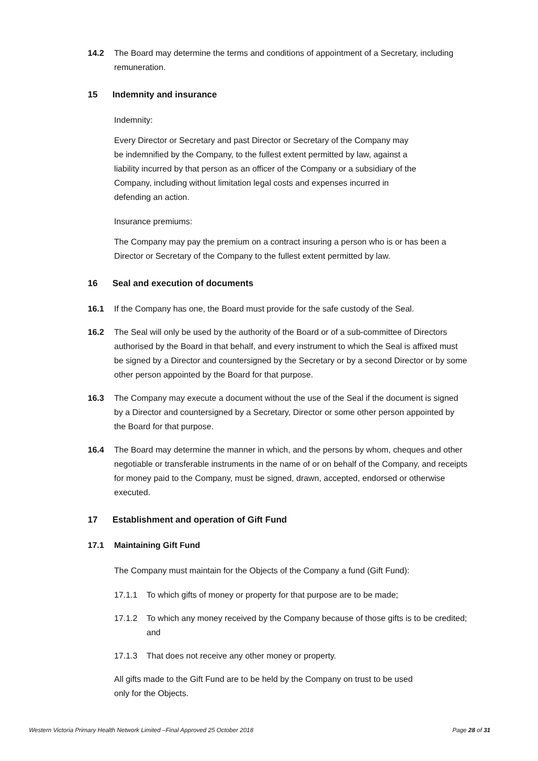14.2 The Board may determine the terms and conditions of appointment of a Secretary, including remuneration.
15 Indemnity and insurance
Indemnity:
Every Director or Secretary and past Director or Secretary of the Company may be indemnified by the Company, to the fullest extent permitted by law, against a liability incurred by that person as an officer of the Company or a subsidiary of the Company, including without limitation legal costs and expenses incurred in defending an action.
Insurance premiums:
The Company may pay the premium on a contract insuring a person who is or has been a Director or Secretary of the Company to the fullest extent permitted by law.
16 Seal and execution of documents
16.1 If the Company has one, the Board must provide for the safe custody of the Seal.
16.2 The Seal will only be used by the authority of the Board or of a sub-committee of Directors authorised by the Board in that behalf, and every instrument to which the Seal is affixed must be signed by a Director and countersigned by the Secretary or by a second Director or by some other person appointed by the Board for that purpose.
16.3 The Company may execute a document without the use of the Seal if the document is signed by a Director and countersigned by a Secretary, Director or some other person appointed by the Board for that purpose.
16.4 The Board may determine the manner in which, and the persons by whom, cheques and other negotiable or transferable instruments in the name of or on behalf of the Company, and receipts for money paid to the Company, must be signed, drawn, accepted, endorsed or otherwise executed.
17 Establishment and operation of Gift Fund
17.1 Maintaining Gift Fund
The Company must maintain for the Objects of the Company a fund (Gift Fund):
17.1.1 To which gifts of money or property for that purpose are to be made;
17.1.2 To which any money received by the Company because of those gifts is to be credited; and
17.1.3 That does not receive any other money or property.
All gifts made to the Gift Fund are to be held by the Company on trust to be used only for the Objects.
Western Victoria Primary Health Network Limited –Final Approved 25 October 2018 Page 28 of 31